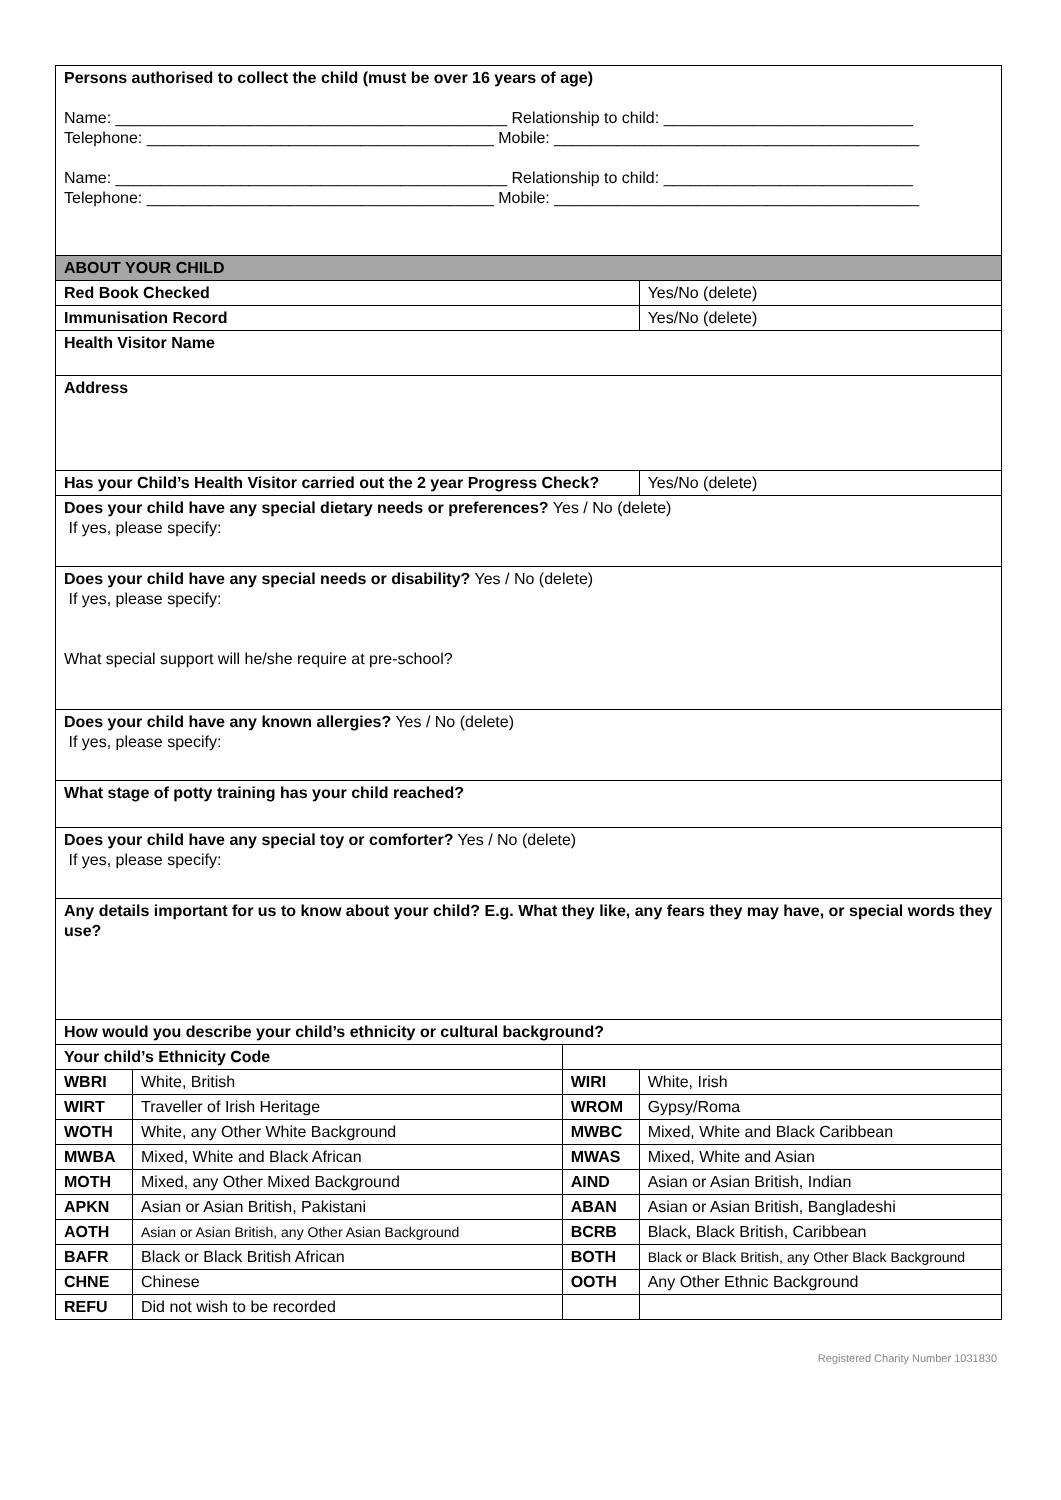| Persons authorised to collect the child (must be over 16 years of age) Name: ____________________________________________ Relationship to child: ____________________________ Telephone: _______________________________________ Mobile: _________________________________________ Name: ____________________________________________ Relationship to child: ____________________________ Telephone: _______________________________________ Mobile: _________________________________________ | | | |
| ABOUT YOUR CHILD | | | |
| Red Book Checked | | | Yes/No (delete) |
| Immunisation Record | | | Yes/No (delete) |
| Health Visitor Name | | | |
| Address | | | |
| Has your Child’s Health Visitor carried out the 2 year Progress Check? | | | Yes/No (delete) |
| Does your child have any special dietary needs or preferences? Yes / No (delete) If yes, please specify: | | | |
| Does your child have any special needs or disability? Yes / No (delete) If yes, please specify: What special support will he/she require at pre-school? | | | |
| Does your child have any known allergies? Yes / No (delete) If yes, please specify: | | | |
| What stage of potty training has your child reached? | | | |
| Does your child have any special toy or comforter? Yes / No (delete) If yes, please specify: | | | |
| Any details important for us to know about your child? E.g. What they like, any fears they may have, or special words they use? | | | |
| How would you describe your child’s ethnicity or cultural background? | | | |
| Your child’s Ethnicity Code | | | |
| WBRI | White, British | WIRI | White, Irish |
| WIRT | Traveller of Irish Heritage | WROM | Gypsy/Roma |
| WOTH | White, any Other White Background | MWBC | Mixed, White and Black Caribbean |
| MWBA | Mixed, White and Black African | MWAS | Mixed, White and Asian |
| MOTH | Mixed, any Other Mixed Background | AIND | Asian or Asian British, Indian |
| APKN | Asian or Asian British, Pakistani | ABAN | Asian or Asian British, Bangladeshi |
| AOTH | Asian or Asian British, any Other Asian Background | BCRB | Black, Black British, Caribbean |
| BAFR | Black or Black British African | BOTH | Black or Black British, any Other Black Background |
| CHNE | Chinese | OOTH | Any Other Ethnic Background |
| REFU | Did not wish to be recorded | | |
Registered Charity Number 1031830